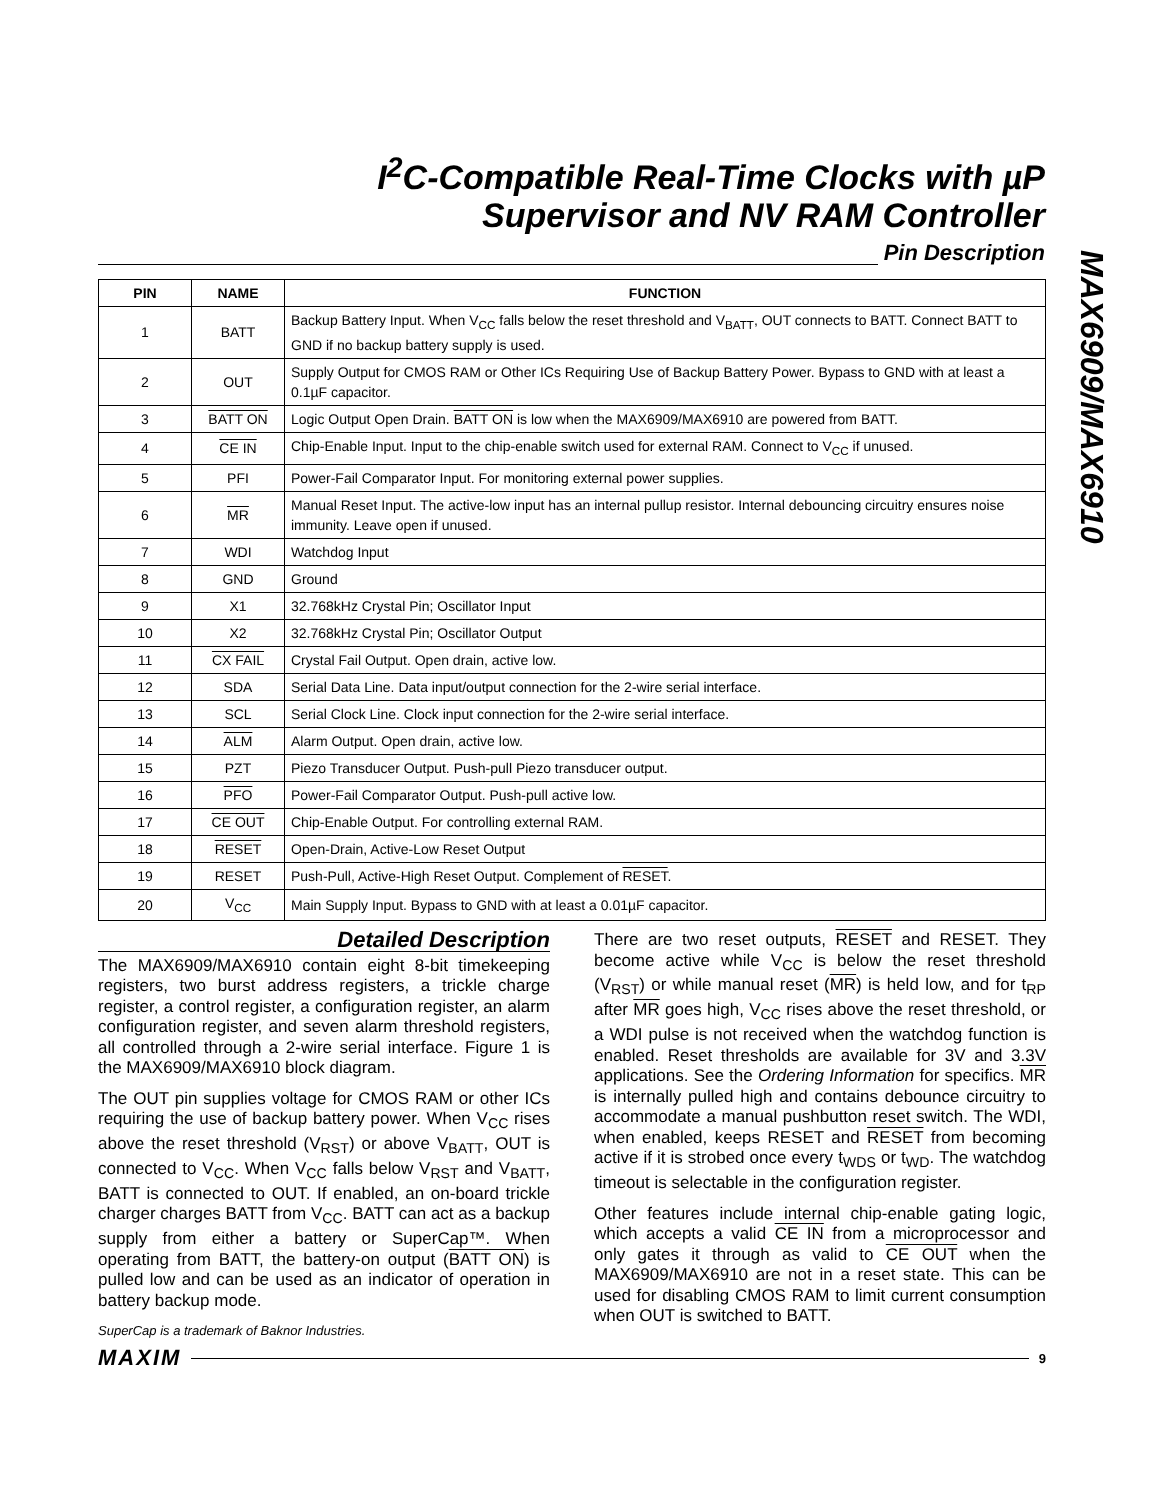I<sup>2</sup>C-Compatible Real-Time Clocks with µP
Supervisor and NV RAM Controller
MAX6909/MAX6910
Pin Description
| PIN | NAME | FUNCTION |
| --- | --- | --- |
| 1 | BATT | Backup Battery Input. When V<sub>CC</sub> falls below the reset threshold and V<sub>BATT</sub>, OUT connects to BATT. Connect BATT to GND if no backup battery supply is used. |
| 2 | OUT | Supply Output for CMOS RAM or Other ICs Requiring Use of Backup Battery Power. Bypass to GND with at least a 0.1µF capacitor. |
| 3 | BATT ON | Logic Output Open Drain. BATT ON is low when the MAX6909/MAX6910 are powered from BATT. |
| 4 | CE IN | Chip-Enable Input. Input to the chip-enable switch used for external RAM. Connect to V<sub>CC</sub> if unused. |
| 5 | PFI | Power-Fail Comparator Input. For monitoring external power supplies. |
| 6 | MR | Manual Reset Input. The active-low input has an internal pullup resistor. Internal debouncing circuitry ensures noise immunity. Leave open if unused. |
| 7 | WDI | Watchdog Input |
| 8 | GND | Ground |
| 9 | X1 | 32.768kHz Crystal Pin; Oscillator Input |
| 10 | X2 | 32.768kHz Crystal Pin; Oscillator Output |
| 11 | CX FAIL | Crystal Fail Output. Open drain, active low. |
| 12 | SDA | Serial Data Line. Data input/output connection for the 2-wire serial interface. |
| 13 | SCL | Serial Clock Line. Clock input connection for the 2-wire serial interface. |
| 14 | ALM | Alarm Output. Open drain, active low. |
| 15 | PZT | Piezo Transducer Output. Push-pull Piezo transducer output. |
| 16 | PFO | Power-Fail Comparator Output. Push-pull active low. |
| 17 | CE OUT | Chip-Enable Output. For controlling external RAM. |
| 18 | RESET | Open-Drain, Active-Low Reset Output |
| 19 | RESET | Push-Pull, Active-High Reset Output. Complement of RESET . |
| 20 | V<sub>CC</sub> | Main Supply Input. Bypass to GND with at least a 0.01µF capacitor. |
Detailed Description
The MAX6909/MAX6910 contain eight 8-bit timekeeping registers, two burst address registers, a trickle charge register, a control register, a configuration register, an alarm configuration register, and seven alarm threshold registers, all controlled through a 2-wire serial interface. Figure 1 is the MAX6909/MAX6910 block diagram.
The OUT pin supplies voltage for CMOS RAM or other ICs requiring the use of backup battery power. When V<sub>CC</sub> rises above the reset threshold (V<sub>RST</sub>) or above V<sub>BATT</sub>, OUT is connected to V<sub>CC</sub>. When V<sub>CC</sub> falls below V<sub>RST</sub> and V<sub>BATT</sub>, BATT is connected to OUT. If enabled, an on-board trickle charger charges BATT from V<sub>CC</sub>. BATT can act as a backup supply from either a battery or SuperCap™. When operating from BATT, the battery-on output (BATT ON) is pulled low and can be used as an indicator of operation in battery backup mode.
SuperCap is a trademark of Baknor Industries.
There are two reset outputs, RESET and RESET. They become active while V<sub>CC</sub> is below the reset threshold (V<sub>RST</sub>) or while manual reset (MR) is held low, and for t<sub>RP</sub> after MR goes high, V<sub>CC</sub> rises above the reset threshold, or a WDI pulse is not received when the watchdog function is enabled. Reset thresholds are available for 3V and 3.3V applications. See the Ordering Information for specifics. MR is internally pulled high and contains debounce circuitry to accommodate a manual pushbutton reset switch. The WDI, when enabled, keeps RESET and RESET from becoming active if it is strobed once every t<sub>WDS</sub> or t<sub>WD</sub>. The watchdog timeout is selectable in the configuration register.
Other features include internal chip-enable gating logic, which accepts a valid CE IN from a microprocessor and only gates it through as valid to CE OUT when the MAX6909/MAX6910 are not in a reset state. This can be used for disabling CMOS RAM to limit current consumption when OUT is switched to BATT.
MAXIM 9